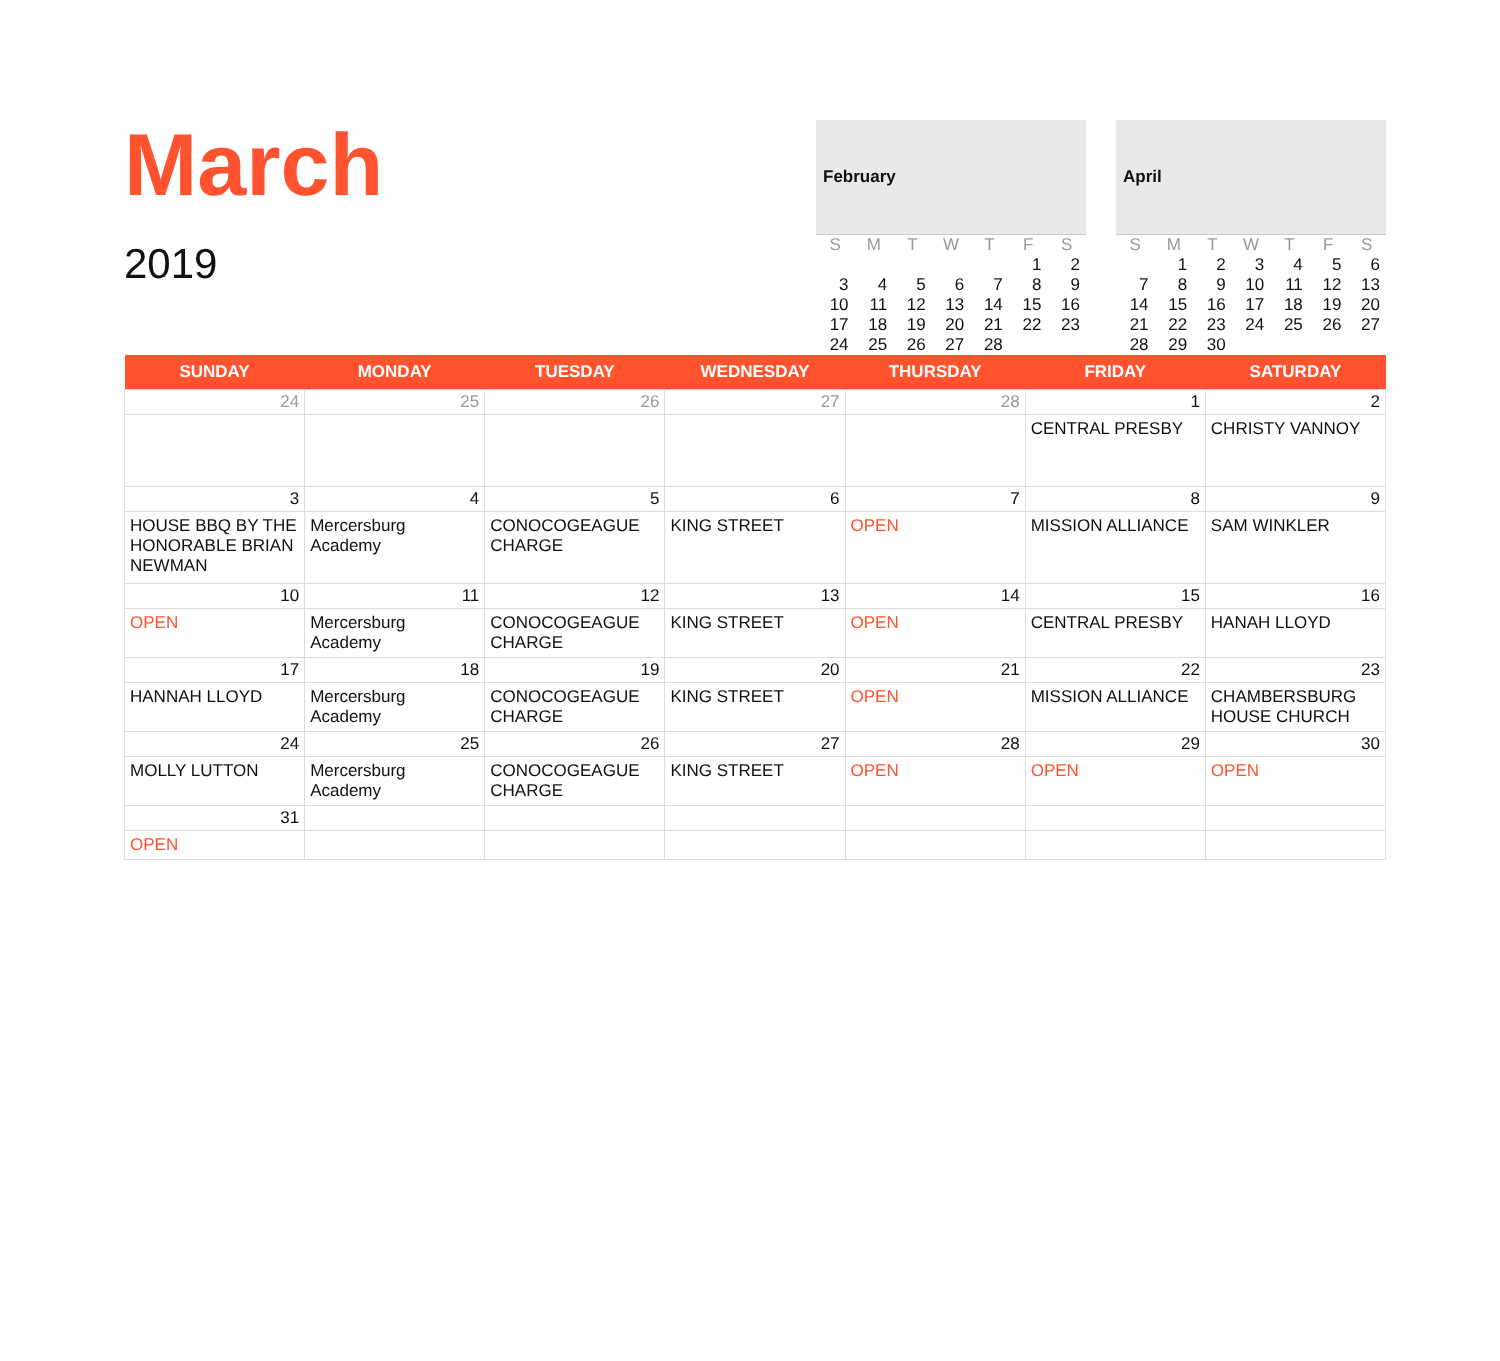March
2019
| February | | | | | | |
| --- | --- | --- | --- | --- | --- | --- |
| S | M | T | W | T | F | S |
| | | | | | 1 | 2 |
| 3 | 4 | 5 | 6 | 7 | 8 | 9 |
| 10 | 11 | 12 | 13 | 14 | 15 | 16 |
| 17 | 18 | 19 | 20 | 21 | 22 | 23 |
| 24 | 25 | 26 | 27 | 28 | | |
| April | | | | | | |
| --- | --- | --- | --- | --- | --- | --- |
| S | M | T | W | T | F | S |
| | 1 | 2 | 3 | 4 | 5 | 6 |
| 7 | 8 | 9 | 10 | 11 | 12 | 13 |
| 14 | 15 | 16 | 17 | 18 | 19 | 20 |
| 21 | 22 | 23 | 24 | 25 | 26 | 27 |
| 28 | 29 | 30 | | | | |
| SUNDAY | MONDAY | TUESDAY | WEDNESDAY | THURSDAY | FRIDAY | SATURDAY |
| --- | --- | --- | --- | --- | --- | --- |
| 24 | 25 | 26 | 27 | 28 | 1 | 2 |
| | | | | | CENTRAL PRESBY | CHRISTY VANNOY |
| 3 | 4 | 5 | 6 | 7 | 8 | 9 |
| HOUSE BBQ BY THE HONORABLE BRIAN NEWMAN | Mercersburg Academy | CONOCOGEAGUE CHARGE | KING STREET | OPEN | MISSION ALLIANCE | SAM WINKLER |
| 10 | 11 | 12 | 13 | 14 | 15 | 16 |
| OPEN | Mercersburg Academy | CONOCOGEAGUE CHARGE | KING STREET | OPEN | CENTRAL PRESBY | HANAH LLOYD |
| 17 | 18 | 19 | 20 | 21 | 22 | 23 |
| HANNAH LLOYD | Mercersburg Academy | CONOCOGEAGUE CHARGE | KING STREET | OPEN | MISSION ALLIANCE | CHAMBERSBURG HOUSE CHURCH |
| 24 | 25 | 26 | 27 | 28 | 29 | 30 |
| MOLLY LUTTON | Mercersburg Academy | CONOCOGEAGUE CHARGE | KING STREET | OPEN | OPEN | OPEN |
| 31 | | | | | | |
| OPEN | | | | | | |